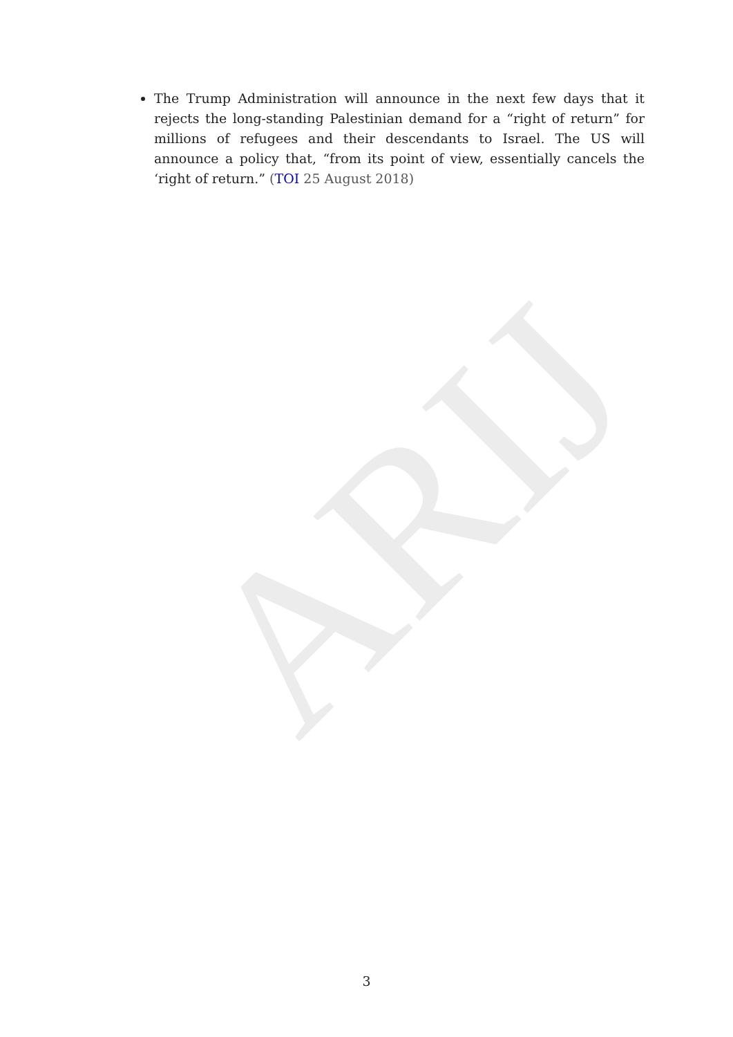ARIJ
The Trump Administration will announce in the next few days that it rejects the long-standing Palestinian demand for a “right of return” for millions of refugees and their descendants to Israel. The US will announce a policy that, “from its point of view, essentially cancels the ‘right of return.” (TOI 25 August 2018)
3